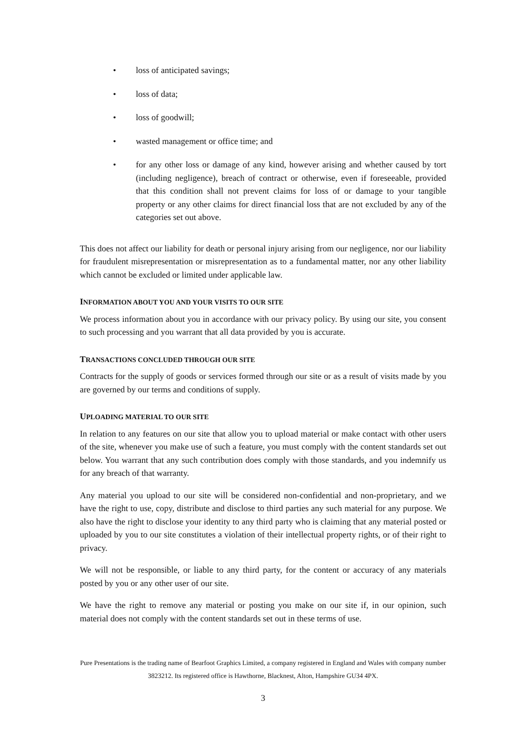• loss of anticipated savings;
• loss of data;
• loss of goodwill;
• wasted management or office time; and
• for any other loss or damage of any kind, however arising and whether caused by tort (including negligence), breach of contract or otherwise, even if foreseeable, provided that this condition shall not prevent claims for loss of or damage to your tangible property or any other claims for direct financial loss that are not excluded by any of the categories set out above.
This does not affect our liability for death or personal injury arising from our negligence, nor our liability for fraudulent misrepresentation or misrepresentation as to a fundamental matter, nor any other liability which cannot be excluded or limited under applicable law.
INFORMATION ABOUT YOU AND YOUR VISITS TO OUR SITE
We process information about you in accordance with our privacy policy. By using our site, you consent to such processing and you warrant that all data provided by you is accurate.
TRANSACTIONS CONCLUDED THROUGH OUR SITE
Contracts for the supply of goods or services formed through our site or as a result of visits made by you are governed by our terms and conditions of supply.
UPLOADING MATERIAL TO OUR SITE
In relation to any features on our site that allow you to upload material or make contact with other users of the site, whenever you make use of such a feature, you must comply with the content standards set out below. You warrant that any such contribution does comply with those standards, and you indemnify us for any breach of that warranty.
Any material you upload to our site will be considered non-confidential and non-proprietary, and we have the right to use, copy, distribute and disclose to third parties any such material for any purpose. We also have the right to disclose your identity to any third party who is claiming that any material posted or uploaded by you to our site constitutes a violation of their intellectual property rights, or of their right to privacy.
We will not be responsible, or liable to any third party, for the content or accuracy of any materials posted by you or any other user of our site.
We have the right to remove any material or posting you make on our site if, in our opinion, such material does not comply with the content standards set out in these terms of use.
Pure Presentations is the trading name of Bearfoot Graphics Limited, a company registered in England and Wales with company number 3823212. Its registered office is Hawthorne, Blacknest, Alton, Hampshire GU34 4PX.
3